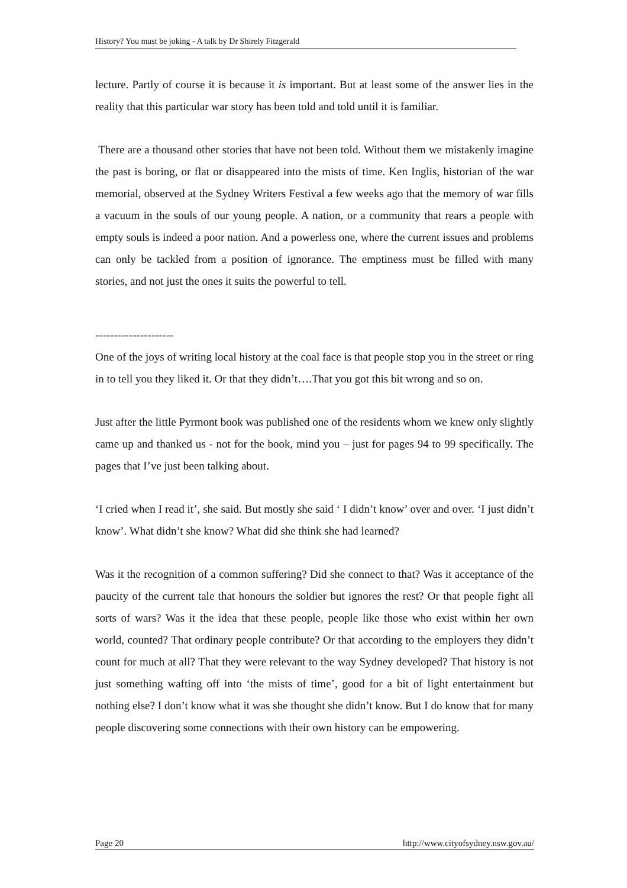History? You must be joking - A talk by Dr Shirely Fitzgerald
lecture. Partly of course it is because it is important. But at least some of the answer lies in the reality that this particular war story has been told and told until it is familiar.
There are a thousand other stories that have not been told. Without them we mistakenly imagine the past is boring, or flat or disappeared into the mists of time. Ken Inglis, historian of the war memorial, observed at the Sydney Writers Festival a few weeks ago that the memory of war fills a vacuum in the souls of our young people. A nation, or a community that rears a people with empty souls is indeed a poor nation. And a powerless one, where the current issues and problems can only be tackled from a position of ignorance. The emptiness must be filled with many stories, and not just the ones it suits the powerful to tell.
---------------------
One of the joys of writing local history at the coal face is that people stop you in the street or ring in to tell you they liked it. Or that they didn’t….That you got this bit wrong and so on.
Just after the little Pyrmont book was published one of the residents whom we knew only slightly came up and thanked us - not for the book, mind you – just for pages 94 to 99 specifically. The pages that I’ve just been talking about.
‘I cried when I read it’, she said. But mostly she said ‘ I didn’t know’ over and over. ‘I just didn’t know’. What didn’t she know? What did she think she had learned?
Was it the recognition of a common suffering? Did she connect to that? Was it acceptance of the paucity of the current tale that honours the soldier but ignores the rest? Or that people fight all sorts of wars? Was it the idea that these people, people like those who exist within her own world, counted? That ordinary people contribute? Or that according to the employers they didn’t count for much at all? That they were relevant to the way Sydney developed? That history is not just something wafting off into ‘the mists of time’, good for a bit of light entertainment but nothing else? I don’t know what it was she thought she didn’t know. But I do know that for many people discovering some connections with their own history can be empowering.
Page 20 http://www.cityofsydney.nsw.gov.au/